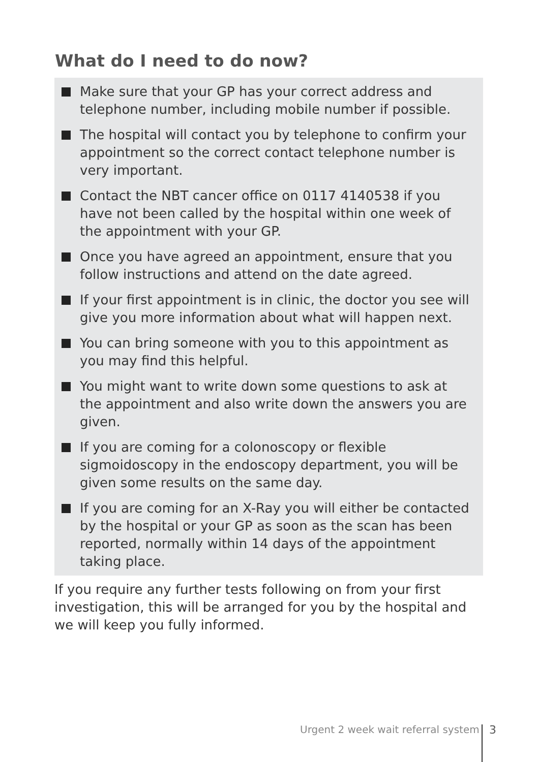What do I need to do now?
Make sure that your GP has your correct address and telephone number, including mobile number if possible.
The hospital will contact you by telephone to confirm your appointment so the correct contact telephone number is very important.
Contact the NBT cancer office on 0117 4140538 if you have not been called by the hospital within one week of the appointment with your GP.
Once you have agreed an appointment, ensure that you follow instructions and attend on the date agreed.
If your first appointment is in clinic, the doctor you see will give you more information about what will happen next.
You can bring someone with you to this appointment as you may find this helpful.
You might want to write down some questions to ask at the appointment and also write down the answers you are given.
If you are coming for a colonoscopy or flexible sigmoidoscopy in the endoscopy department, you will be given some results on the same day.
If you are coming for an X-Ray you will either be contacted by the hospital or your GP as soon as the scan has been reported, normally within 14 days of the appointment taking place.
If you require any further tests following on from your first investigation, this will be arranged for you by the hospital and we will keep you fully informed.
Urgent 2 week wait referral system
3